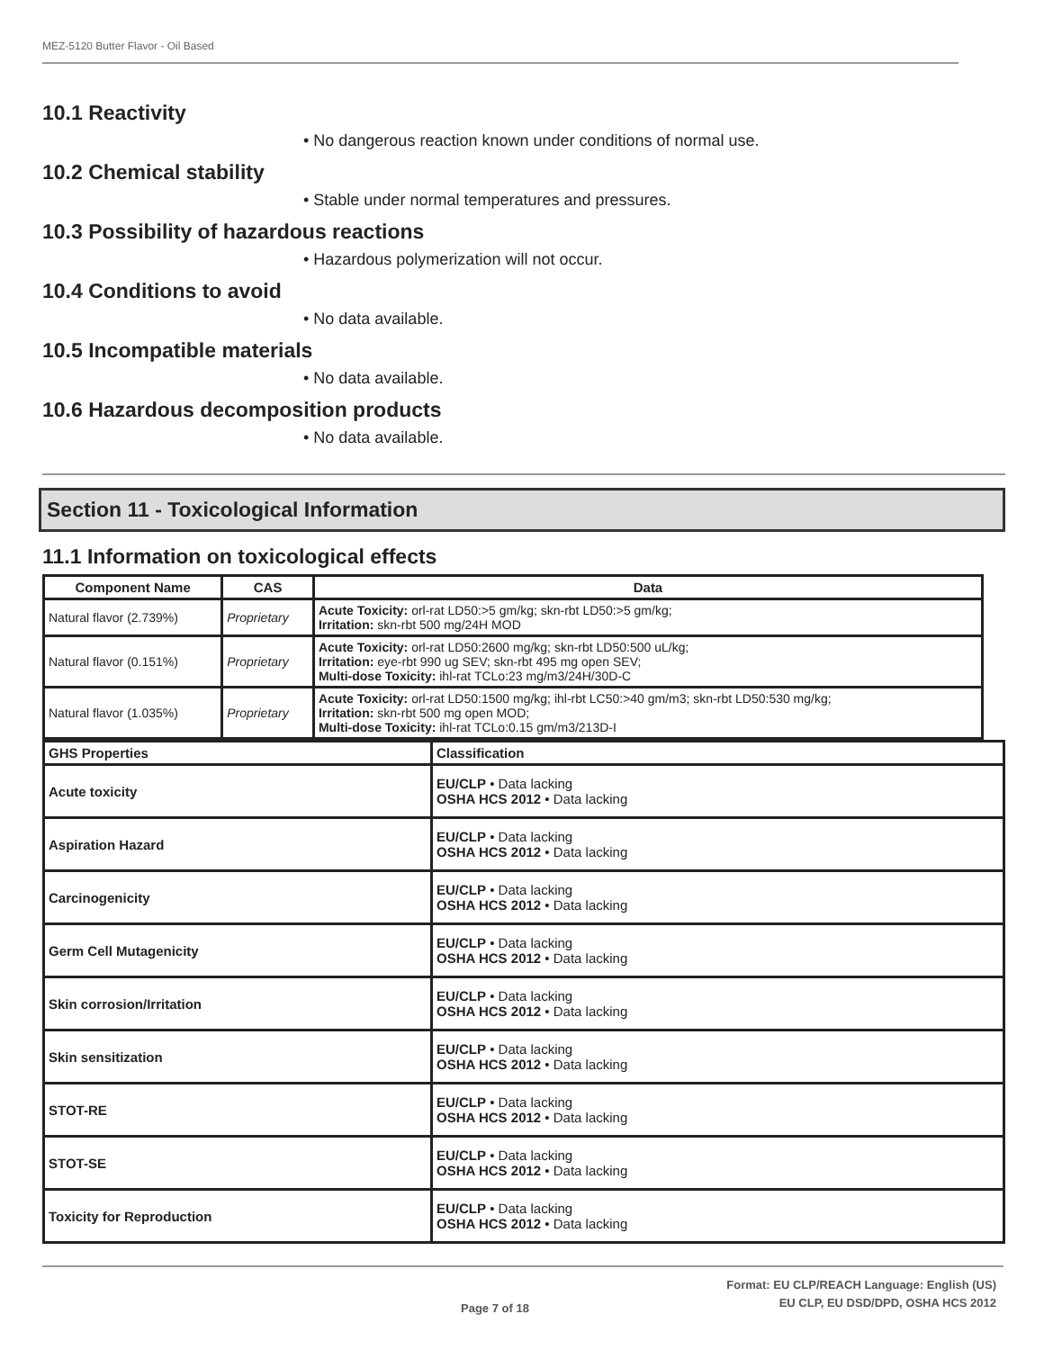MEZ-5120 Butter Flavor - Oil Based
10.1 Reactivity
• No dangerous reaction known under conditions of normal use.
10.2 Chemical stability
• Stable under normal temperatures and pressures.
10.3 Possibility of hazardous reactions
• Hazardous polymerization will not occur.
10.4 Conditions to avoid
• No data available.
10.5 Incompatible materials
• No data available.
10.6 Hazardous decomposition products
• No data available.
Section 11 - Toxicological Information
11.1 Information on toxicological effects
| Component Name | CAS | Data |
| --- | --- | --- |
| Natural flavor (2.739%) | Proprietary | Acute Toxicity: orl-rat LD50:>5 gm/kg; skn-rbt LD50:>5 gm/kg; Irritation: skn-rbt 500 mg/24H MOD |
| Natural flavor (0.151%) | Proprietary | Acute Toxicity: orl-rat LD50:2600 mg/kg; skn-rbt LD50:500 uL/kg; Irritation: eye-rbt 990 ug SEV; skn-rbt 495 mg open SEV; Multi-dose Toxicity: ihl-rat TCLo:23 mg/m3/24H/30D-C |
| Natural flavor (1.035%) | Proprietary | Acute Toxicity: orl-rat LD50:1500 mg/kg; ihl-rbt LC50:>40 gm/m3; skn-rbt LD50:530 mg/kg; Irritation: skn-rbt 500 mg open MOD; Multi-dose Toxicity: ihl-rat TCLo:0.15 gm/m3/213D-I |
| GHS Properties | Classification |
| --- | --- |
| Acute toxicity | EU/CLP • Data lacking OSHA HCS 2012 • Data lacking |
| Aspiration Hazard | EU/CLP • Data lacking OSHA HCS 2012 • Data lacking |
| Carcinogenicity | EU/CLP • Data lacking OSHA HCS 2012 • Data lacking |
| Germ Cell Mutagenicity | EU/CLP • Data lacking OSHA HCS 2012 • Data lacking |
| Skin corrosion/Irritation | EU/CLP • Data lacking OSHA HCS 2012 • Data lacking |
| Skin sensitization | EU/CLP • Data lacking OSHA HCS 2012 • Data lacking |
| STOT-RE | EU/CLP • Data lacking OSHA HCS 2012 • Data lacking |
| STOT-SE | EU/CLP • Data lacking OSHA HCS 2012 • Data lacking |
| Toxicity for Reproduction | EU/CLP • Data lacking OSHA HCS 2012 • Data lacking |
Format: EU CLP/REACH Language: English (US)
EU CLP, EU DSD/DPD, OSHA HCS 2012
Page 7 of 18